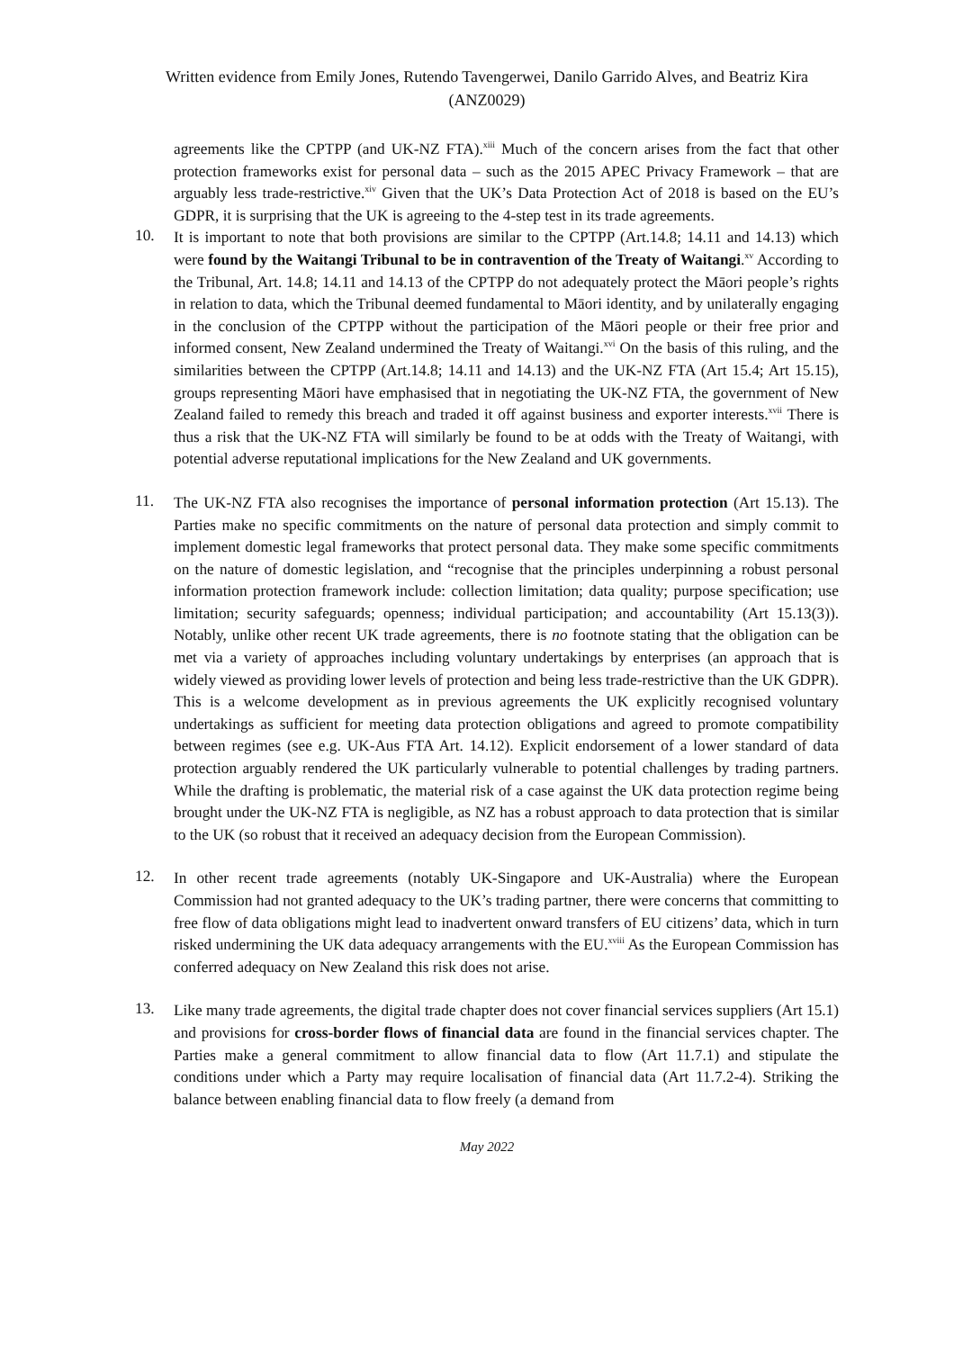Written evidence from Emily Jones, Rutendo Tavengerwei, Danilo Garrido Alves, and Beatriz Kira
(ANZ0029)
agreements like the CPTPP (and UK-NZ FTA).<sup>xiii</sup> Much of the concern arises from the fact that other protection frameworks exist for personal data – such as the 2015 APEC Privacy Framework – that are arguably less trade-restrictive.<sup>xiv</sup> Given that the UK’s Data Protection Act of 2018 is based on the EU’s GDPR, it is surprising that the UK is agreeing to the 4-step test in its trade agreements.
10.
It is important to note that both provisions are similar to the CPTPP (Art.14.8; 14.11 and 14.13) which were found by the Waitangi Tribunal to be in contravention of the Treaty of Waitangi.<sup>xv</sup> According to the Tribunal, Art. 14.8; 14.11 and 14.13 of the CPTPP do not adequately protect the Māori people’s rights in relation to data, which the Tribunal deemed fundamental to Māori identity, and by unilaterally engaging in the conclusion of the CPTPP without the participation of the Māori people or their free prior and informed consent, New Zealand undermined the Treaty of Waitangi.<sup>xvi</sup> On the basis of this ruling, and the similarities between the CPTPP (Art.14.8; 14.11 and 14.13) and the UK-NZ FTA (Art 15.4; Art 15.15), groups representing Māori have emphasised that in negotiating the UK-NZ FTA, the government of New Zealand failed to remedy this breach and traded it off against business and exporter interests.<sup>xvii</sup> There is thus a risk that the UK-NZ FTA will similarly be found to be at odds with the Treaty of Waitangi, with potential adverse reputational implications for the New Zealand and UK governments.
11.
The UK-NZ FTA also recognises the importance of personal information protection (Art 15.13). The Parties make no specific commitments on the nature of personal data protection and simply commit to implement domestic legal frameworks that protect personal data. They make some specific commitments on the nature of domestic legislation, and “recognise that the principles underpinning a robust personal information protection framework include: collection limitation; data quality; purpose specification; use limitation; security safeguards; openness; individual participation; and accountability (Art 15.13(3)). Notably, unlike other recent UK trade agreements, there is no footnote stating that the obligation can be met via a variety of approaches including voluntary undertakings by enterprises (an approach that is widely viewed as providing lower levels of protection and being less trade-restrictive than the UK GDPR). This is a welcome development as in previous agreements the UK explicitly recognised voluntary undertakings as sufficient for meeting data protection obligations and agreed to promote compatibility between regimes (see e.g. UK-Aus FTA Art. 14.12). Explicit endorsement of a lower standard of data protection arguably rendered the UK particularly vulnerable to potential challenges by trading partners. While the drafting is problematic, the material risk of a case against the UK data protection regime being brought under the UK-NZ FTA is negligible, as NZ has a robust approach to data protection that is similar to the UK (so robust that it received an adequacy decision from the European Commission).
12.
In other recent trade agreements (notably UK-Singapore and UK-Australia) where the European Commission had not granted adequacy to the UK’s trading partner, there were concerns that committing to free flow of data obligations might lead to inadvertent onward transfers of EU citizens’ data, which in turn risked undermining the UK data adequacy arrangements with the EU.<sup>xviii</sup> As the European Commission has conferred adequacy on New Zealand this risk does not arise.
13.
Like many trade agreements, the digital trade chapter does not cover financial services suppliers (Art 15.1) and provisions for cross-border flows of financial data are found in the financial services chapter. The Parties make a general commitment to allow financial data to flow (Art 11.7.1) and stipulate the conditions under which a Party may require localisation of financial data (Art 11.7.2-4). Striking the balance between enabling financial data to flow freely (a demand from
May 2022